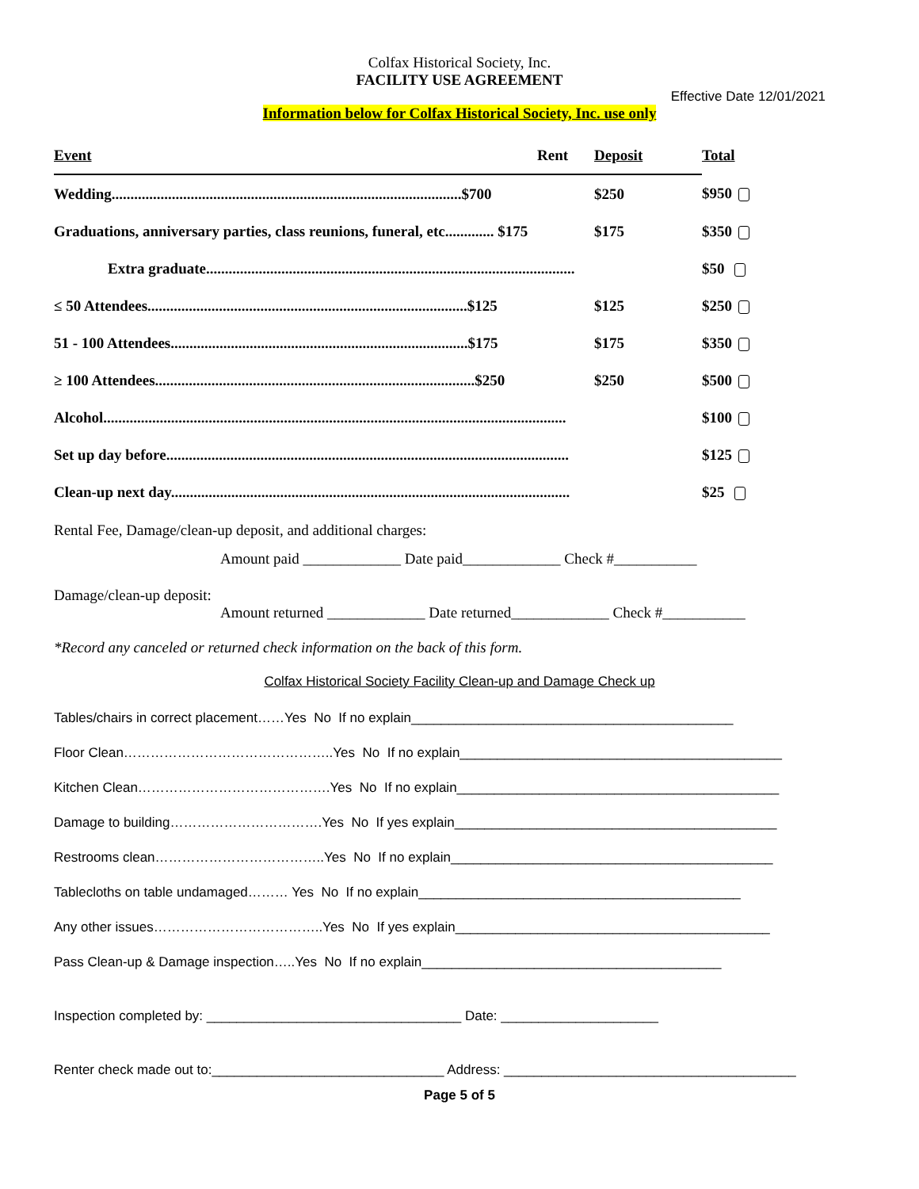Colfax Historical Society, Inc.
FACILITY USE AGREEMENT
Effective Date 12/01/2021
Information below for Colfax Historical Society, Inc. use only
| Event | Rent | Deposit | Total |
| --- | --- | --- | --- |
| Wedding.............................................................................................$700 | | $250 | $950 |
| Graduations, anniversary parties, class reunions, funeral, etc............. $175 | | $175 | $350 |
| Extra graduate.................................................................................................. | | | $50 |
| ≤ 50 Attendees.....................................................................................$125 | | $125 | $250 |
| 51 - 100 Attendees...............................................................................$175 | | $175 | $350 |
| ≥ 100 Attendees.....................................................................................$250 | | $250 | $500 |
| Alcohol........................................................................................................................... | | | $100 |
| Set up day before........................................................................................................... | | | $125 |
| Clean-up next day.......................................................................................................... | | | $25 |
Rental Fee, Damage/clean-up deposit, and additional charges:
Amount paid _____________ Date paid_____________ Check #___________
Damage/clean-up deposit:
Amount returned _____________ Date returned_____________ Check #___________
*Record any canceled or returned check information on the back of this form.
Colfax Historical Society Facility Clean-up and Damage Check up
Tables/chairs in correct placement……Yes No If no explain___________________________________________
Floor Clean………………………………………..Yes No If no explain___________________________________________
Kitchen Clean…………………………………….Yes No If no explain___________________________________________
Damage to building…………………………….Yes No If yes explain___________________________________________
Restrooms clean………………………………..Yes No If no explain___________________________________________
Tablecloths on table undamaged……… Yes No If no explain___________________________________________
Any other issues………………………………..Yes No If yes explain__________________________________________
Pass Clean-up & Damage inspection…..Yes No If no explain________________________________________
Inspection completed by: __________________________________ Date: _____________________
Renter check made out to:_______________________________ Address: _______________________________________
Page 5 of 5